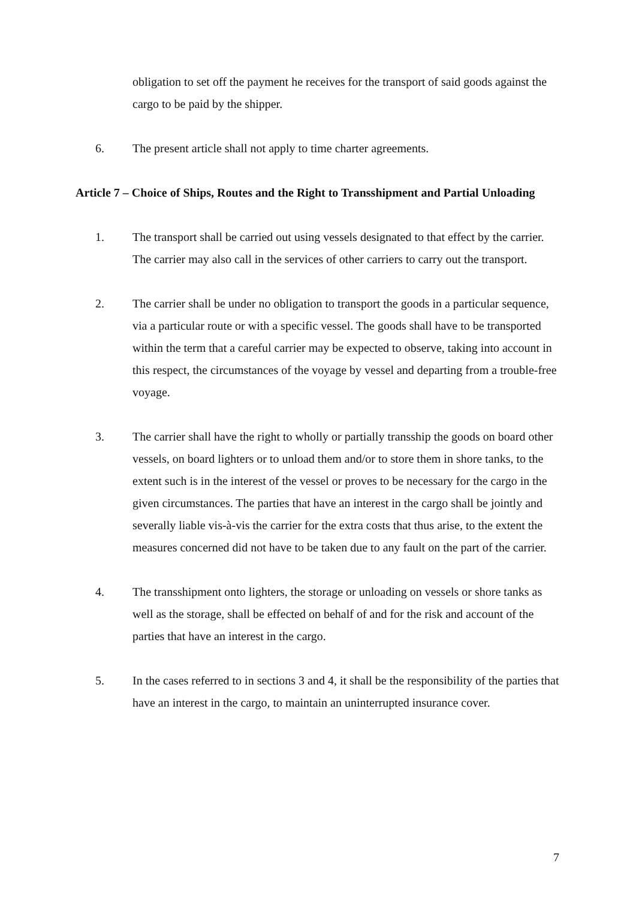obligation to set off the payment he receives for the transport of said goods against the cargo to be paid by the shipper.
6. The present article shall not apply to time charter agreements.
Article 7 – Choice of Ships, Routes and the Right to Transshipment and Partial Unloading
1. The transport shall be carried out using vessels designated to that effect by the carrier. The carrier may also call in the services of other carriers to carry out the transport.
2. The carrier shall be under no obligation to transport the goods in a particular sequence, via a particular route or with a specific vessel. The goods shall have to be transported within the term that a careful carrier may be expected to observe, taking into account in this respect, the circumstances of the voyage by vessel and departing from a trouble-free voyage.
3. The carrier shall have the right to wholly or partially transship the goods on board other vessels, on board lighters or to unload them and/or to store them in shore tanks, to the extent such is in the interest of the vessel or proves to be necessary for the cargo in the given circumstances. The parties that have an interest in the cargo shall be jointly and severally liable vis-à-vis the carrier for the extra costs that thus arise, to the extent the measures concerned did not have to be taken due to any fault on the part of the carrier.
4. The transshipment onto lighters, the storage or unloading on vessels or shore tanks as well as the storage, shall be effected on behalf of and for the risk and account of the parties that have an interest in the cargo.
5. In the cases referred to in sections 3 and 4, it shall be the responsibility of the parties that have an interest in the cargo, to maintain an uninterrupted insurance cover.
7